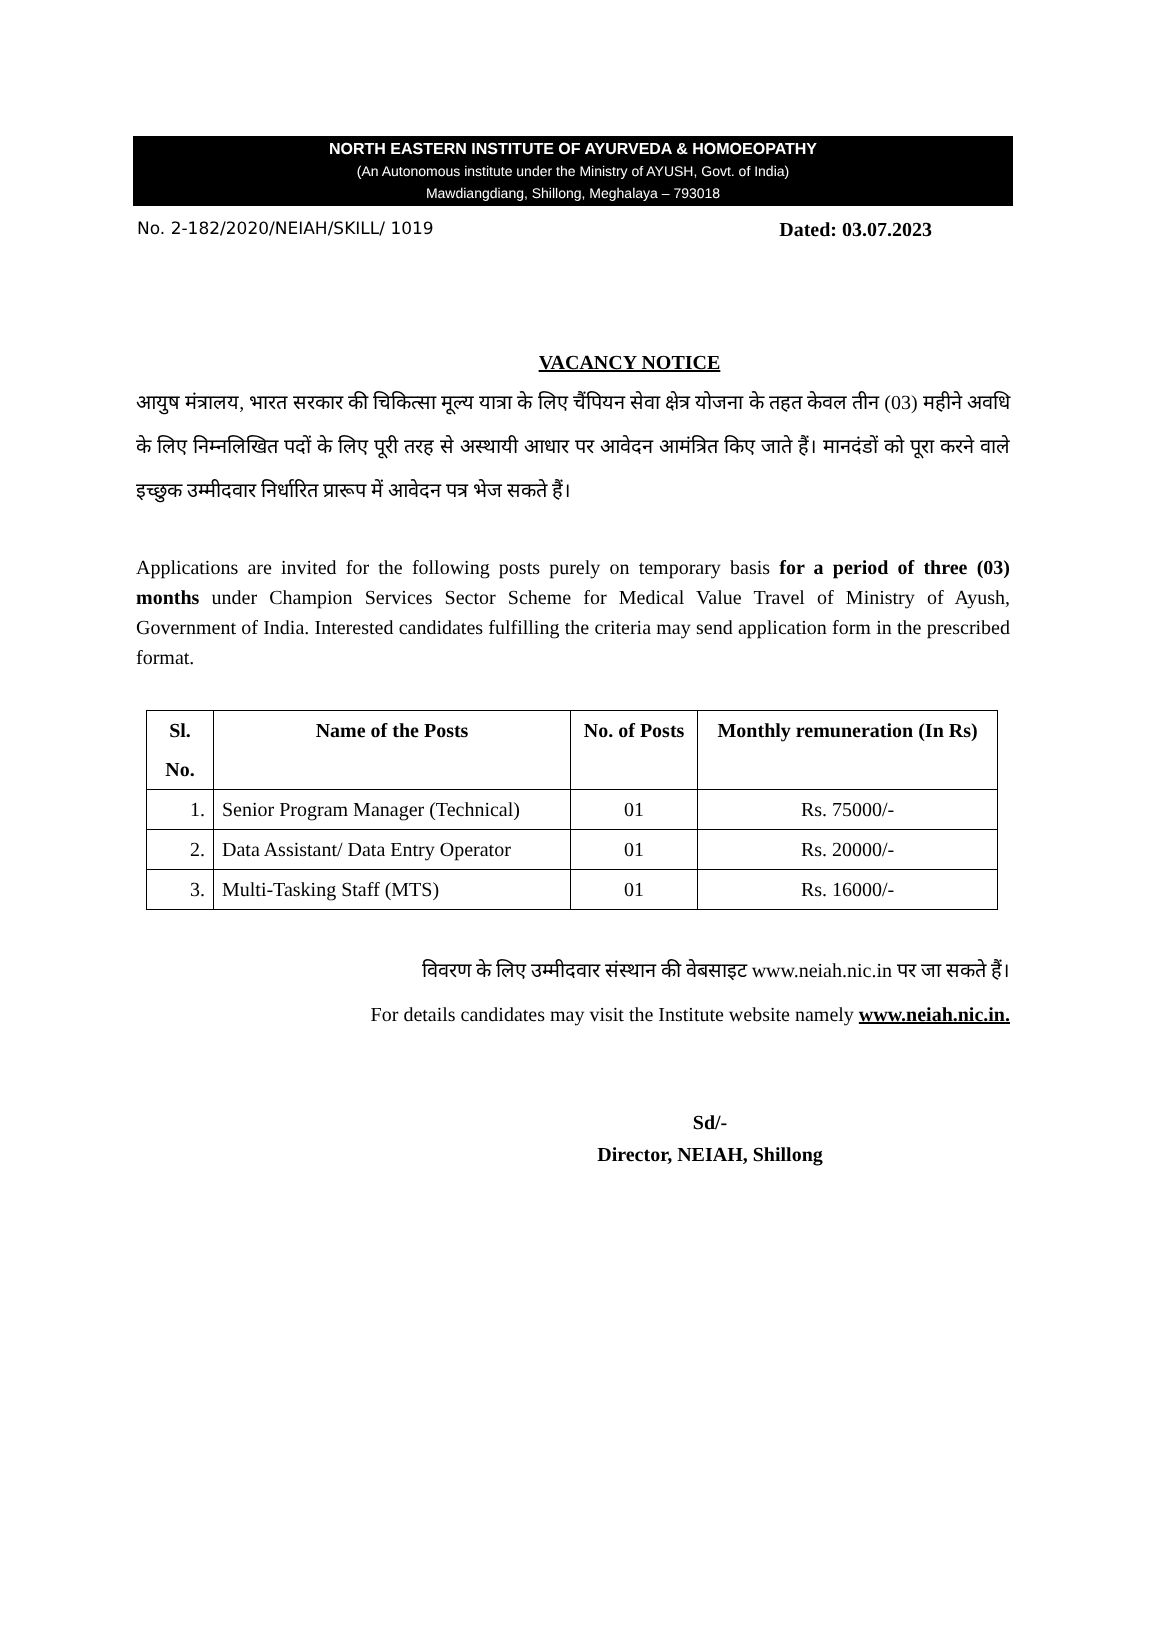NORTH EASTERN INSTITUTE OF AYURVEDA & HOMOEOPATHY
(An Autonomous institute under the Ministry of AYUSH, Govt. of India)
Mawdiangdiang, Shillong, Meghalaya – 793018
No. 2-182/2020/NEIAH/SKILL/ 1019 Dated: 03.07.2023
VACANCY NOTICE
आयुष मंत्रालय, भारत सरकार की चिकित्सा मूल्य यात्रा के लिए चैंपियन सेवा क्षेत्र योजना के तहत केवल तीन (03) महीने अवधि के लिए निम्नलिखित पदों के लिए पूरी तरह से अस्थायी आधार पर आवेदन आमंत्रित किए जाते हैं। मानदंडों को पूरा करने वाले इच्छुक उम्मीदवार निर्धारित प्रारूप में आवेदन पत्र भेज सकते हैं।
Applications are invited for the following posts purely on temporary basis for a period of three (03) months under Champion Services Sector Scheme for Medical Value Travel of Ministry of Ayush, Government of India. Interested candidates fulfilling the criteria may send application form in the prescribed format.
| Sl. No. | Name of the Posts | No. of Posts | Monthly remuneration (In Rs) |
| --- | --- | --- | --- |
| 1. | Senior Program Manager (Technical) | 01 | Rs. 75000/- |
| 2. | Data Assistant/ Data Entry Operator | 01 | Rs. 20000/- |
| 3. | Multi-Tasking Staff (MTS) | 01 | Rs. 16000/- |
विवरण के लिए उम्मीदवार संस्थान की वेबसाइट www.neiah.nic.in पर जा सकते हैं।
For details candidates may visit the Institute website namely www.neiah.nic.in.
Sd/-
Director, NEIAH, Shillong